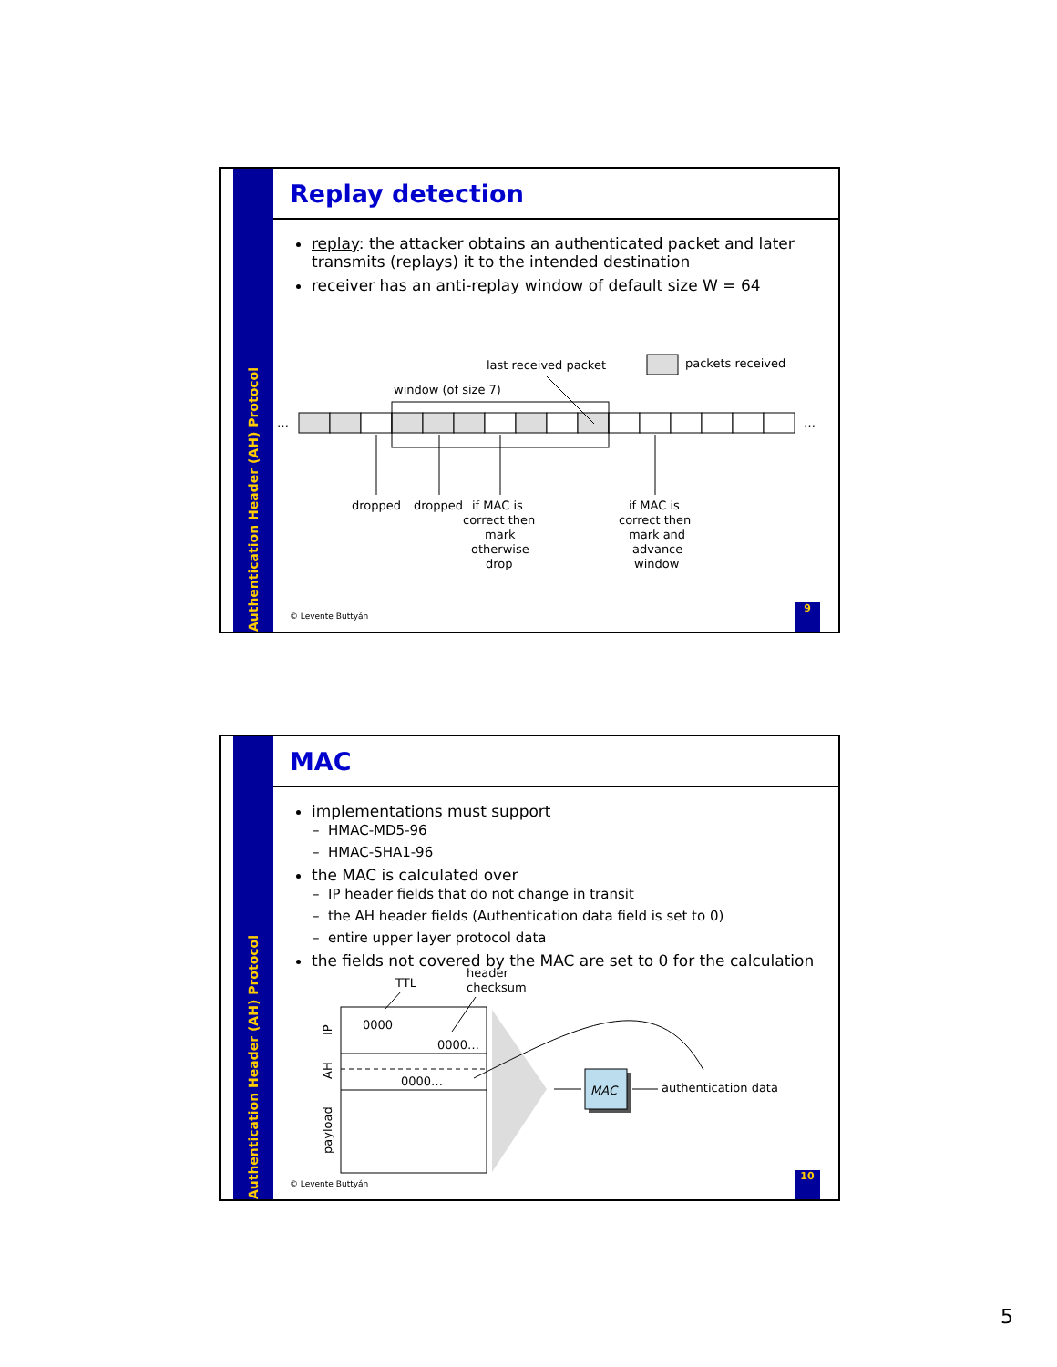Authentication Header (AH) Protocol
Replay detection
replay: the attacker obtains an authenticated packet and later transmits (replays) it to the intended destination
receiver has an anti-replay window of default size W = 64
packets received
last received packet
window (of size 7)
…
…
dropped
dropped
if MAC is
correct then
mark
otherwise
drop
if MAC is
correct then
mark and
advance
window
© Levente Buttyán
9
Authentication Header (AH) Protocol
MAC
implementations must support
HMAC-MD5-96
HMAC-SHA1-96
the MAC is calculated over
IP header fields that do not change in transit
the AH header fields (Authentication data field is set to 0)
entire upper layer protocol data
the fields not covered by the MAC are set to 0 for the calculation
TTL
header
checksum
0000
0000…
0000…
IP
AH
payload
MAC
authentication data
© Levente Buttyán
10
5